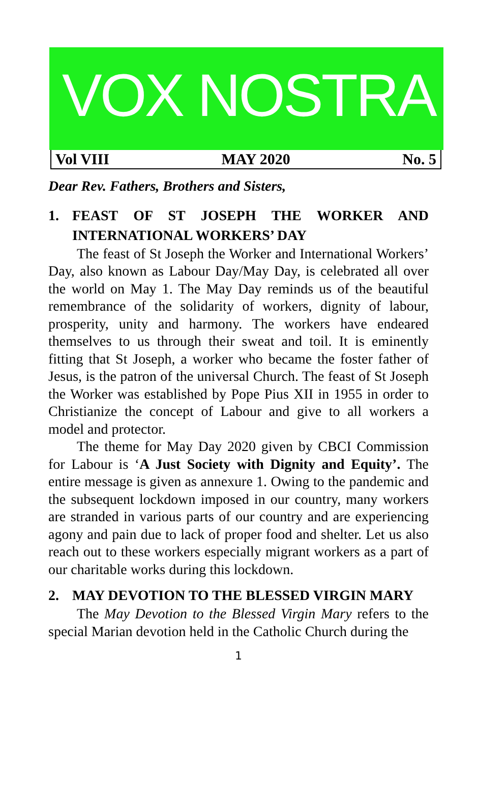VOX NOSTRA
Vol VIII MAY 2020 No. 5
Dear Rev. Fathers, Brothers and Sisters,
1. FEAST OF ST JOSEPH THE WORKER AND INTERNATIONAL WORKERS’ DAY
The feast of St Joseph the Worker and International Workers’ Day, also known as Labour Day/May Day, is celebrated all over the world on May 1. The May Day reminds us of the beautiful remembrance of the solidarity of workers, dignity of labour, prosperity, unity and harmony. The workers have endeared themselves to us through their sweat and toil. It is eminently fitting that St Joseph, a worker who became the foster father of Jesus, is the patron of the universal Church. The feast of St Joseph the Worker was established by Pope Pius XII in 1955 in order to Christianize the concept of Labour and give to all workers a model and protector.
The theme for May Day 2020 given by CBCI Commission for Labour is ‘A Just Society with Dignity and Equity’. The entire message is given as annexure 1. Owing to the pandemic and the subsequent lockdown imposed in our country, many workers are stranded in various parts of our country and are experiencing agony and pain due to lack of proper food and shelter. Let us also reach out to these workers especially migrant workers as a part of our charitable works during this lockdown.
2. MAY DEVOTION TO THE BLESSED VIRGIN MARY
The May Devotion to the Blessed Virgin Mary refers to the special Marian devotion held in the Catholic Church during the
1